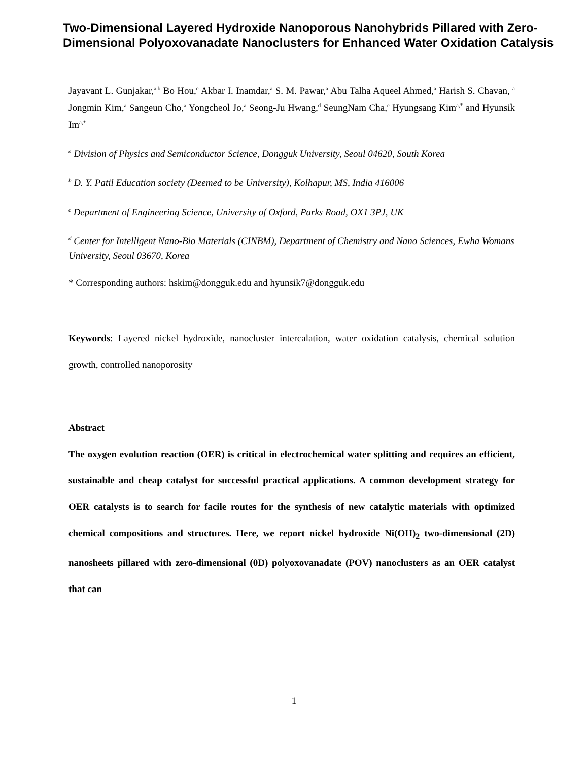Two-Dimensional Layered Hydroxide Nanoporous Nanohybrids Pillared with Zero-Dimensional Polyoxovanadate Nanoclusters for Enhanced Water Oxidation Catalysis
Jayavant L. Gunjakar,<sup>a,b</sup> Bo Hou,<sup>c</sup> Akbar I. Inamdar,<sup>a</sup> S. M. Pawar,<sup>a</sup> Abu Talha Aqueel Ahmed,<sup>a</sup> Harish S. Chavan, <sup>a</sup> Jongmin Kim,<sup>a</sup> Sangeun Cho,<sup>a</sup> Yongcheol Jo,<sup>a</sup> Seong-Ju Hwang,<sup>d</sup> SeungNam Cha,<sup>c</sup> Hyungsang Kim<sup>a,*</sup> and Hyunsik Im<sup>a,*</sup>
<sup>a</sup> Division of Physics and Semiconductor Science, Dongguk University, Seoul 04620, South Korea
<sup>b</sup> D. Y. Patil Education society (Deemed to be University), Kolhapur, MS, India 416006
<sup>c</sup> Department of Engineering Science, University of Oxford, Parks Road, OX1 3PJ, UK
<sup>d</sup> Center for Intelligent Nano-Bio Materials (CINBM), Department of Chemistry and Nano Sciences, Ewha Womans University, Seoul 03670, Korea
* Corresponding authors: hskim@dongguk.edu and hyunsik7@dongguk.edu
Keywords: Layered nickel hydroxide, nanocluster intercalation, water oxidation catalysis, chemical solution growth, controlled nanoporosity
Abstract
The oxygen evolution reaction (OER) is critical in electrochemical water splitting and requires an efficient, sustainable and cheap catalyst for successful practical applications. A common development strategy for OER catalysts is to search for facile routes for the synthesis of new catalytic materials with optimized chemical compositions and structures. Here, we report nickel hydroxide Ni(OH)<sub>2</sub> two-dimensional (2D) nanosheets pillared with zero-dimensional (0D) polyoxovanadate (POV) nanoclusters as an OER catalyst that can
1